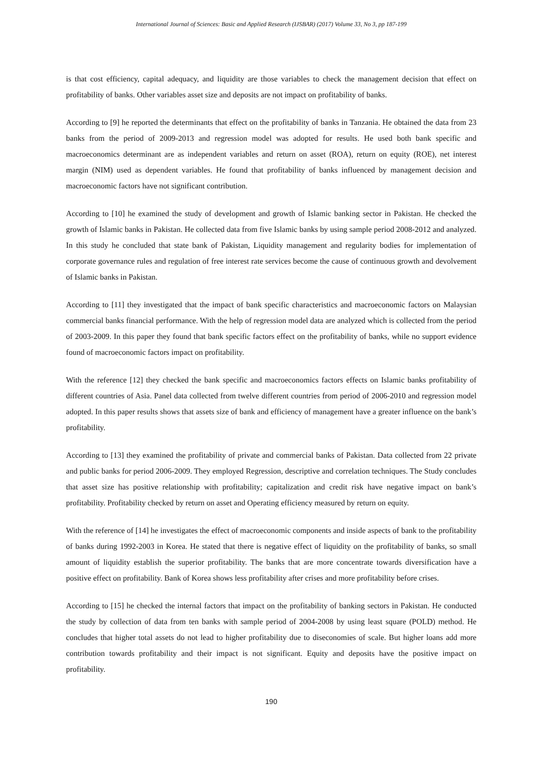International Journal of Sciences: Basic and Applied Research (IJSBAR) (2017) Volume 33, No 3, pp 187-199
is that cost efficiency, capital adequacy, and liquidity are those variables to check the management decision that effect on profitability of banks. Other variables asset size and deposits are not impact on profitability of banks.
According to [9] he reported the determinants that effect on the profitability of banks in Tanzania. He obtained the data from 23 banks from the period of 2009-2013 and regression model was adopted for results. He used both bank specific and macroeconomics determinant are as independent variables and return on asset (ROA), return on equity (ROE), net interest margin (NIM) used as dependent variables. He found that profitability of banks influenced by management decision and macroeconomic factors have not significant contribution.
According to [10] he examined the study of development and growth of Islamic banking sector in Pakistan. He checked the growth of Islamic banks in Pakistan. He collected data from five Islamic banks by using sample period 2008-2012 and analyzed. In this study he concluded that state bank of Pakistan, Liquidity management and regularity bodies for implementation of corporate governance rules and regulation of free interest rate services become the cause of continuous growth and devolvement of Islamic banks in Pakistan.
According to [11] they investigated that the impact of bank specific characteristics and macroeconomic factors on Malaysian commercial banks financial performance. With the help of regression model data are analyzed which is collected from the period of 2003-2009. In this paper they found that bank specific factors effect on the profitability of banks, while no support evidence found of macroeconomic factors impact on profitability.
With the reference [12] they checked the bank specific and macroeconomics factors effects on Islamic banks profitability of different countries of Asia. Panel data collected from twelve different countries from period of 2006-2010 and regression model adopted. In this paper results shows that assets size of bank and efficiency of management have a greater influence on the bank’s profitability.
According to [13] they examined the profitability of private and commercial banks of Pakistan. Data collected from 22 private and public banks for period 2006-2009. They employed Regression, descriptive and correlation techniques. The Study concludes that asset size has positive relationship with profitability; capitalization and credit risk have negative impact on bank’s profitability. Profitability checked by return on asset and Operating efficiency measured by return on equity.
With the reference of [14] he investigates the effect of macroeconomic components and inside aspects of bank to the profitability of banks during 1992-2003 in Korea. He stated that there is negative effect of liquidity on the profitability of banks, so small amount of liquidity establish the superior profitability. The banks that are more concentrate towards diversification have a positive effect on profitability. Bank of Korea shows less profitability after crises and more profitability before crises.
According to [15] he checked the internal factors that impact on the profitability of banking sectors in Pakistan. He conducted the study by collection of data from ten banks with sample period of 2004-2008 by using least square (POLD) method. He concludes that higher total assets do not lead to higher profitability due to diseconomies of scale. But higher loans add more contribution towards profitability and their impact is not significant. Equity and deposits have the positive impact on profitability.
190